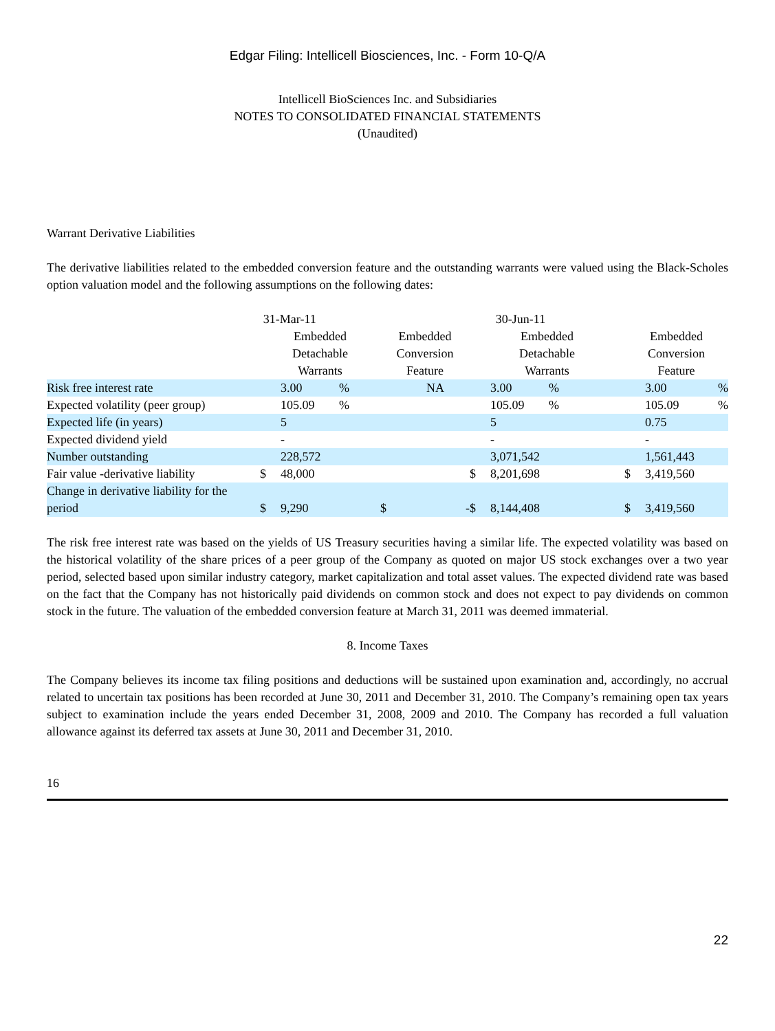Edgar Filing: Intellicell Biosciences, Inc. - Form 10-Q/A
Intellicell BioSciences Inc. and Subsidiaries
NOTES TO CONSOLIDATED FINANCIAL STATEMENTS
(Unaudited)
Warrant Derivative Liabilities
The derivative liabilities related to the embedded conversion feature and the outstanding warrants were valued using the Black-Scholes option valuation model and the following assumptions on the following dates:
| | 31-Mar-11 30-Jun-11 | | | | | | | | | | |
| | Embedded Detachable Warrants | | | Embedded Conversion Feature | | Embedded Detachable Warrants | | | Embedded Conversion Feature | | |
| Risk free interest rate | | 3.00 | % | | NA | | 3.00 | % | | 3.00 | % |
| Expected volatility (peer group) | | 105.09 | % | | | | 105.09 | % | | 105.09 | % |
| Expected life (in years) | | 5 | | | | | 5 | | | 0.75 | |
| Expected dividend yield | | - | | | | | - | | | - | |
| Number outstanding | | 228,572 | | | | | 3,071,542 | | | 1,561,443 | |
| Fair value -derivative liability | $ | 48,000 | | | | $ | 8,201,698 | | $ | 3,419,560 | |
| Change in derivative liability for the period | $ | 9,290 | | $ | - | $ | 8,144,408 | | $ | 3,419,560 | |
The risk free interest rate was based on the yields of US Treasury securities having a similar life. The expected volatility was based on the historical volatility of the share prices of a peer group of the Company as quoted on major US stock exchanges over a two year period, selected based upon similar industry category, market capitalization and total asset values. The expected dividend rate was based on the fact that the Company has not historically paid dividends on common stock and does not expect to pay dividends on common stock in the future. The valuation of the embedded conversion feature at March 31, 2011 was deemed immaterial.
8. Income Taxes
The Company believes its income tax filing positions and deductions will be sustained upon examination and, accordingly, no accrual related to uncertain tax positions has been recorded at June 30, 2011 and December 31, 2010. The Company’s remaining open tax years subject to examination include the years ended December 31, 2008, 2009 and 2010. The Company has recorded a full valuation allowance against its deferred tax assets at June 30, 2011 and December 31, 2010.
16
22